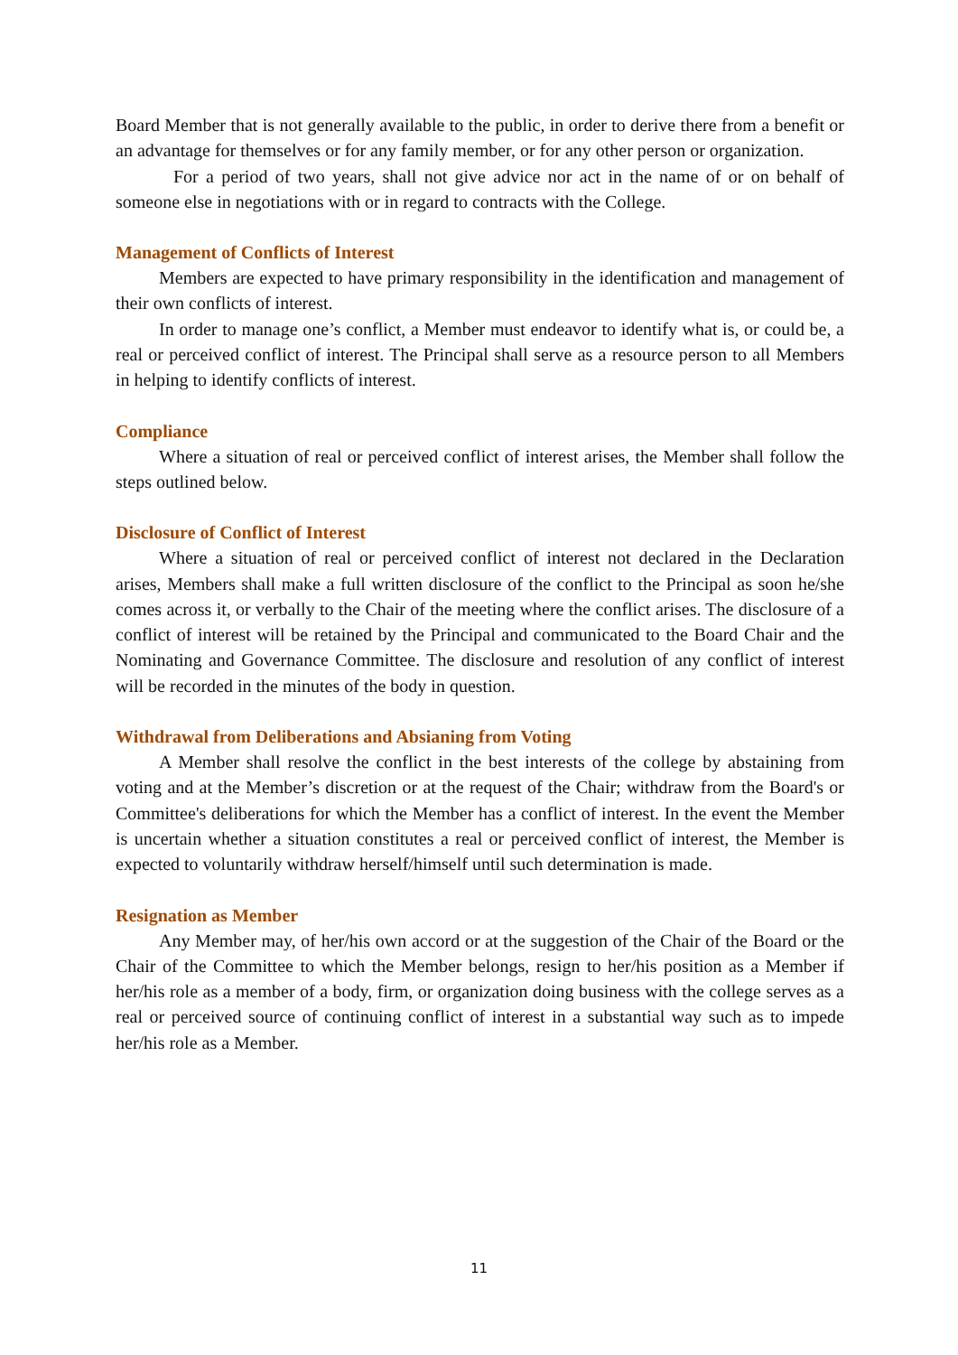Board Member that is not generally available to the public, in order to derive there from a benefit or an advantage for themselves or for any family member, or for any other person or organization.
For a period of two years, shall not give advice nor act in the name of or on behalf of someone else in negotiations with or in regard to contracts with the College.
Management of Conflicts of Interest
Members are expected to have primary responsibility in the identification and management of their own conflicts of interest.
In order to manage one’s conflict, a Member must endeavor to identify what is, or could be, a real or perceived conflict of interest. The Principal shall serve as a resource person to all Members in helping to identify conflicts of interest.
Compliance
Where a situation of real or perceived conflict of interest arises, the Member shall follow the steps outlined below.
Disclosure of Conflict of Interest
Where a situation of real or perceived conflict of interest not declared in the Declaration arises, Members shall make a full written disclosure of the conflict to the Principal as soon he/she comes across it, or verbally to the Chair of the meeting where the conflict arises. The disclosure of a conflict of interest will be retained by the Principal and communicated to the Board Chair and the Nominating and Governance Committee. The disclosure and resolution of any conflict of interest will be recorded in the minutes of the body in question.
Withdrawal from Deliberations and Absianing from Voting
A Member shall resolve the conflict in the best interests of the college by abstaining from voting and at the Member’s discretion or at the request of the Chair; withdraw from the Board's or Committee's deliberations for which the Member has a conflict of interest. In the event the Member is uncertain whether a situation constitutes a real or perceived conflict of interest, the Member is expected to voluntarily withdraw herself/himself until such determination is made.
Resignation as Member
Any Member may, of her/his own accord or at the suggestion of the Chair of the Board or the Chair of the Committee to which the Member belongs, resign to her/his position as a Member if her/his role as a member of a body, firm, or organization doing business with the college serves as a real or perceived source of continuing conflict of interest in a substantial way such as to impede her/his role as a Member.
11